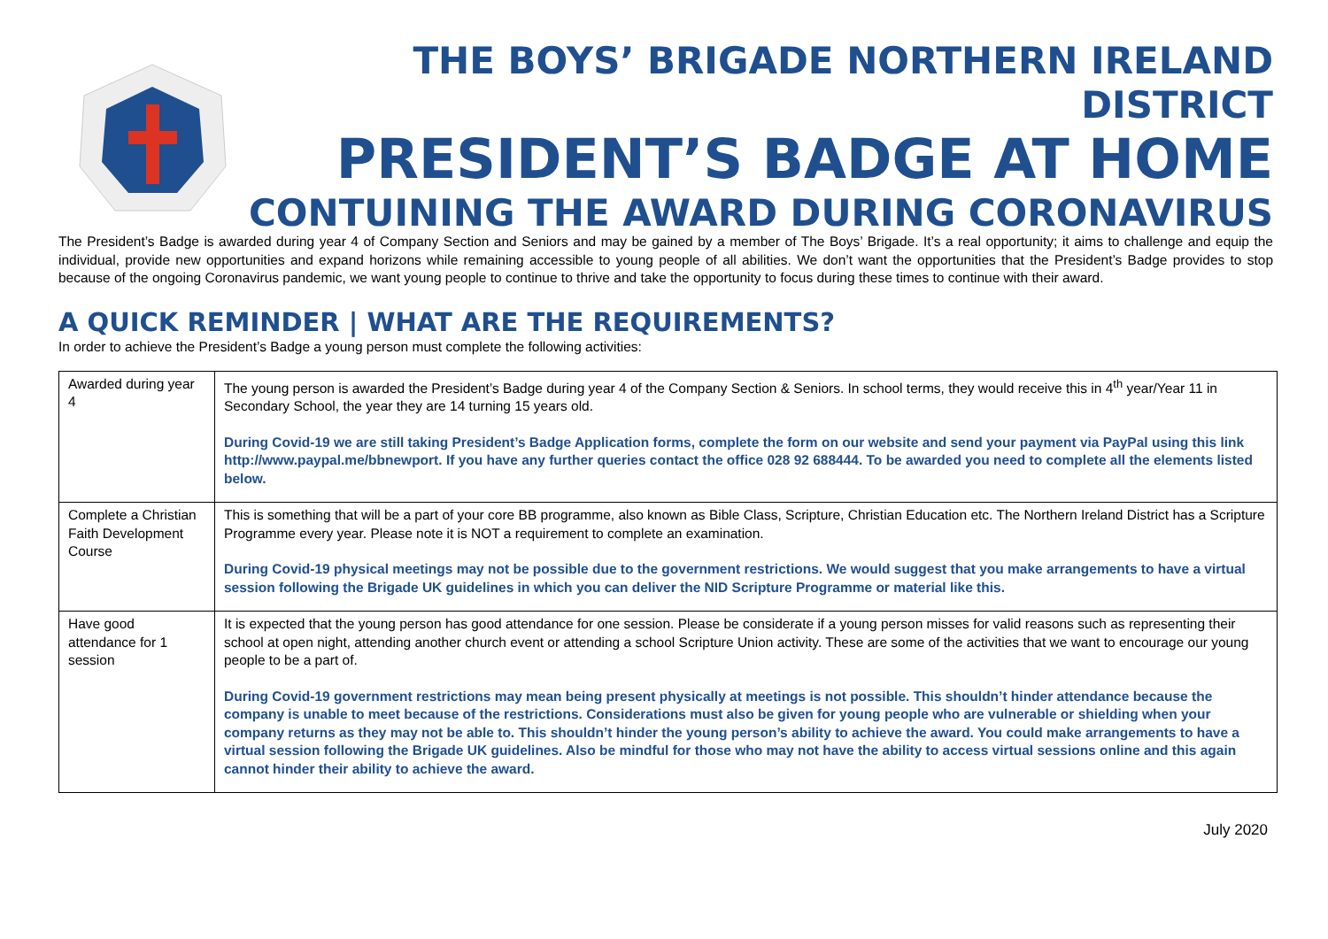THE BOYS’ BRIGADE NORTHERN IRELAND DISTRICT
PRESIDENT’S BADGE AT HOME
CONTUINING THE AWARD DURING CORONAVIRUS
The President’s Badge is awarded during year 4 of Company Section and Seniors and may be gained by a member of The Boys’ Brigade. It’s a real opportunity; it aims to challenge and equip the individual, provide new opportunities and expand horizons while remaining accessible to young people of all abilities. We don’t want the opportunities that the President’s Badge provides to stop because of the ongoing Coronavirus pandemic, we want young people to continue to thrive and take the opportunity to focus during these times to continue with their award.
A QUICK REMINDER | WHAT ARE THE REQUIREMENTS?
In order to achieve the President’s Badge a young person must complete the following activities:
| Awarded during year 4 | The young person is awarded the President’s Badge during year 4 of the Company Section & Seniors. In school terms, they would receive this in 4<sup>th</sup> year/Year 11 in Secondary School, the year they are 14 turning 15 years old. During Covid-19 we are still taking President’s Badge Application forms, complete the form on our website and send your payment via PayPal using this link http://www.paypal.me/bbnewport. If you have any further queries contact the office 028 92 688444. To be awarded you need to complete all the elements listed below. |
| Complete a Christian Faith Development Course | This is something that will be a part of your core BB programme, also known as Bible Class, Scripture, Christian Education etc. The Northern Ireland District has a Scripture Programme every year. Please note it is NOT a requirement to complete an examination. During Covid-19 physical meetings may not be possible due to the government restrictions. We would suggest that you make arrangements to have a virtual session following the Brigade UK guidelines in which you can deliver the NID Scripture Programme or material like this. |
| Have good attendance for 1 session | It is expected that the young person has good attendance for one session. Please be considerate if a young person misses for valid reasons such as representing their school at open night, attending another church event or attending a school Scripture Union activity. These are some of the activities that we want to encourage our young people to be a part of. During Covid-19 government restrictions may mean being present physically at meetings is not possible. This shouldn’t hinder attendance because the company is unable to meet because of the restrictions. Considerations must also be given for young people who are vulnerable or shielding when your company returns as they may not be able to. This shouldn’t hinder the young person’s ability to achieve the award. You could make arrangements to have a virtual session following the Brigade UK guidelines. Also be mindful for those who may not have the ability to access virtual sessions online and this again cannot hinder their ability to achieve the award. |
July 2020